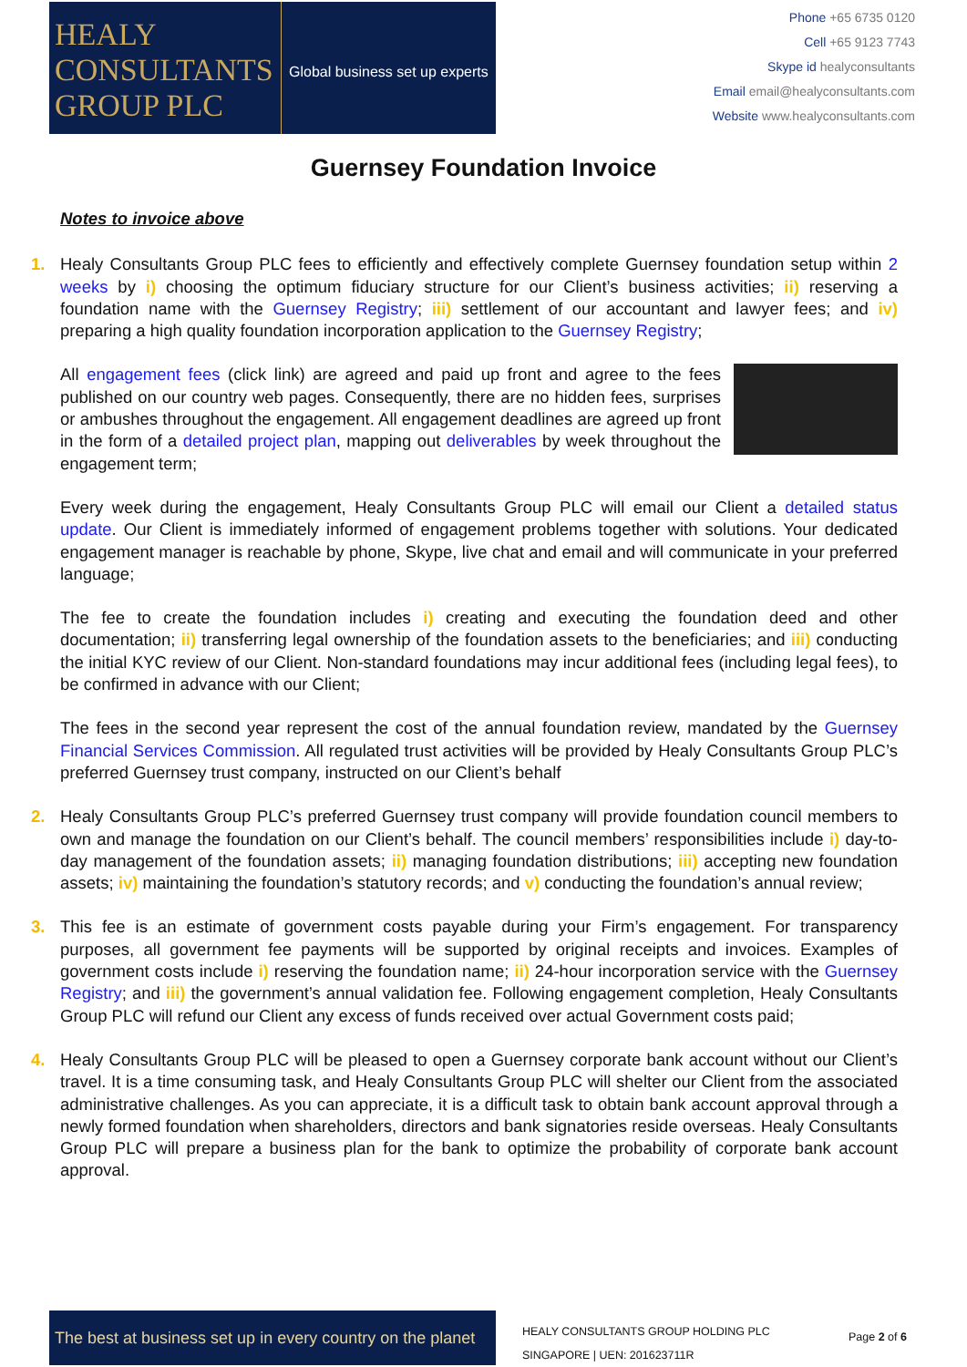HEALY
CONSULTANTS
GROUP PLC
Global business set up experts
Phone +65 6735 0120
Cell +65 9123 7743
Skype id healyconsultants
Email email@healyconsultants.com
Website www.healyconsultants.com
Guernsey Foundation Invoice
Notes to invoice above
1. Healy Consultants Group PLC fees to efficiently and effectively complete Guernsey foundation setup within 2 weeks by i) choosing the optimum fiduciary structure for our Client’s business activities; ii) reserving a foundation name with the Guernsey Registry; iii) settlement of our accountant and lawyer fees; and iv) preparing a high quality foundation incorporation application to the Guernsey Registry;
All engagement fees (click link) are agreed and paid up front and agree to the fees published on our country web pages. Consequently, there are no hidden fees, surprises or ambushes throughout the engagement. All engagement deadlines are agreed up front in the form of a detailed project plan, mapping out deliverables by week throughout the engagement term;
Every week during the engagement, Healy Consultants Group PLC will email our Client a detailed status update. Our Client is immediately informed of engagement problems together with solutions. Your dedicated engagement manager is reachable by phone, Skype, live chat and email and will communicate in your preferred language;
The fee to create the foundation includes i) creating and executing the foundation deed and other documentation; ii) transferring legal ownership of the foundation assets to the beneficiaries; and iii) conducting the initial KYC review of our Client. Non-standard foundations may incur additional fees (including legal fees), to be confirmed in advance with our Client;
The fees in the second year represent the cost of the annual foundation review, mandated by the Guernsey Financial Services Commission. All regulated trust activities will be provided by Healy Consultants Group PLC’s preferred Guernsey trust company, instructed on our Client’s behalf
2. Healy Consultants Group PLC’s preferred Guernsey trust company will provide foundation council members to own and manage the foundation on our Client’s behalf. The council members’ responsibilities include i) day-to-day management of the foundation assets; ii) managing foundation distributions; iii) accepting new foundation assets; iv) maintaining the foundation’s statutory records; and v) conducting the foundation’s annual review;
3. This fee is an estimate of government costs payable during your Firm’s engagement. For transparency purposes, all government fee payments will be supported by original receipts and invoices. Examples of government costs include i) reserving the foundation name; ii) 24-hour incorporation service with the Guernsey Registry; and iii) the government’s annual validation fee. Following engagement completion, Healy Consultants Group PLC will refund our Client any excess of funds received over actual Government costs paid;
4. Healy Consultants Group PLC will be pleased to open a Guernsey corporate bank account without our Client’s travel. It is a time consuming task, and Healy Consultants Group PLC will shelter our Client from the associated administrative challenges. As you can appreciate, it is a difficult task to obtain bank account approval through a newly formed foundation when shareholders, directors and bank signatories reside overseas. Healy Consultants Group PLC will prepare a business plan for the bank to optimize the probability of corporate bank account approval.
The best at business set up in every country on the planet
HEALY CONSULTANTS GROUP HOLDING PLC
SINGAPORE | UEN: 201623711R
Page 2 of 6